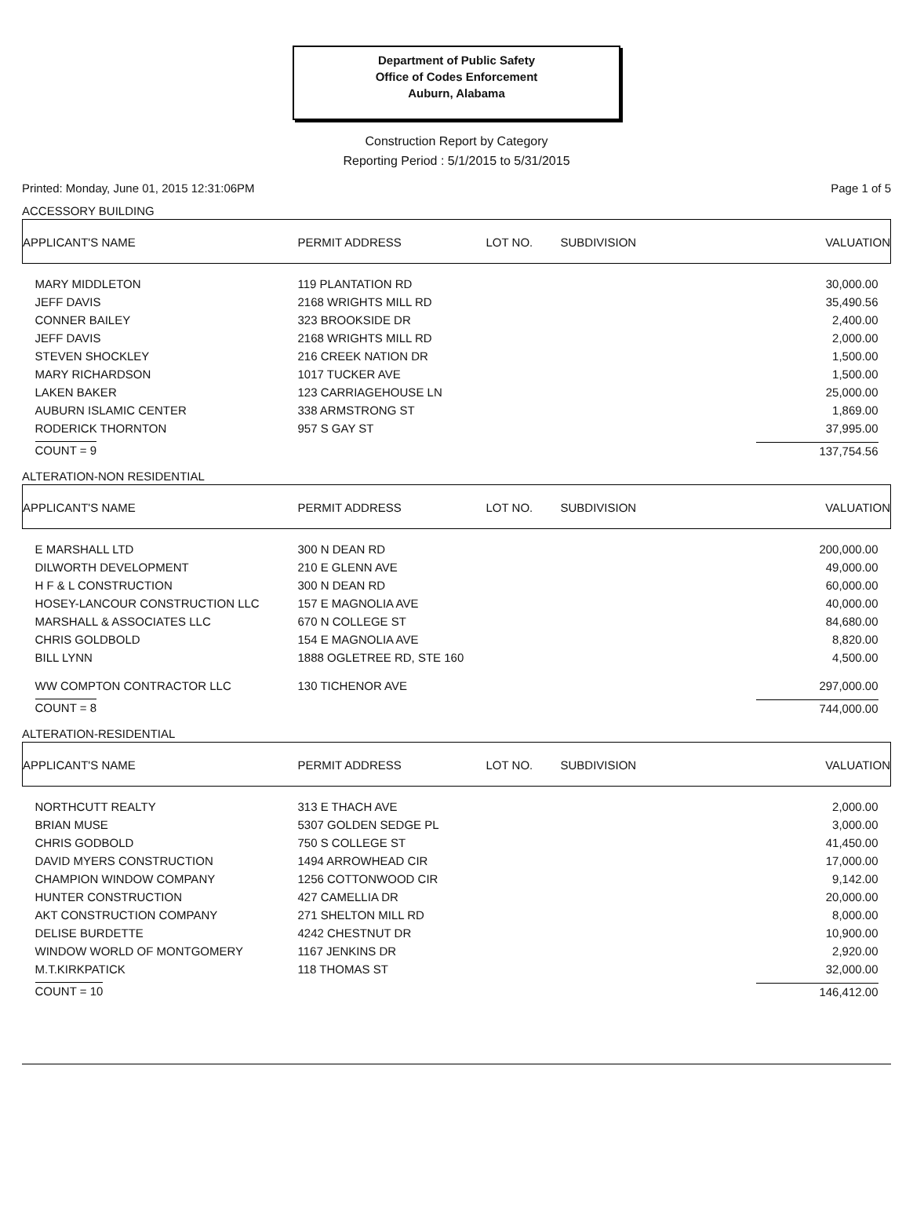Department of Public Safety
Office of Codes Enforcement
Auburn, Alabama
Construction Report by Category
Reporting Period : 5/1/2015 to 5/31/2015
Printed: Monday, June 01, 2015 12:31:06PM Page 1 of 5
ACCESSORY BUILDING
| APPLICANT'S NAME | PERMIT ADDRESS | LOT NO. | SUBDIVISION | VALUATION |
| MARY MIDDLETON | 119 PLANTATION RD | | | 30,000.00 |
| JEFF DAVIS | 2168 WRIGHTS MILL RD | | | 35,490.56 |
| CONNER BAILEY | 323 BROOKSIDE DR | | | 2,400.00 |
| JEFF DAVIS | 2168 WRIGHTS MILL RD | | | 2,000.00 |
| STEVEN SHOCKLEY | 216 CREEK NATION DR | | | 1,500.00 |
| MARY RICHARDSON | 1017 TUCKER AVE | | | 1,500.00 |
| LAKEN BAKER | 123 CARRIAGEHOUSE LN | | | 25,000.00 |
| AUBURN ISLAMIC CENTER | 338 ARMSTRONG ST | | | 1,869.00 |
| RODERICK THORNTON | 957 S GAY ST | | | 37,995.00 |
| COUNT = 9 | | | | 137,754.56 |
ALTERATION-NON RESIDENTIAL
| APPLICANT'S NAME | PERMIT ADDRESS | LOT NO. | SUBDIVISION | VALUATION |
| E MARSHALL LTD | 300 N DEAN RD | | | 200,000.00 |
| DILWORTH DEVELOPMENT | 210 E GLENN AVE | | | 49,000.00 |
| H F & L CONSTRUCTION | 300 N DEAN RD | | | 60,000.00 |
| HOSEY-LANCOUR CONSTRUCTION LLC | 157 E MAGNOLIA AVE | | | 40,000.00 |
| MARSHALL & ASSOCIATES LLC | 670 N COLLEGE ST | | | 84,680.00 |
| CHRIS GOLDBOLD | 154 E MAGNOLIA AVE | | | 8,820.00 |
| BILL LYNN | 1888 OGLETREE RD, STE 160 | | | 4,500.00 |
| WW COMPTON CONTRACTOR LLC | 130 TICHENOR AVE | | | 297,000.00 |
| COUNT = 8 | | | | 744,000.00 |
ALTERATION-RESIDENTIAL
| APPLICANT'S NAME | PERMIT ADDRESS | LOT NO. | SUBDIVISION | VALUATION |
| NORTHCUTT REALTY | 313 E THACH AVE | | | 2,000.00 |
| BRIAN MUSE | 5307 GOLDEN SEDGE PL | | | 3,000.00 |
| CHRIS GODBOLD | 750 S COLLEGE ST | | | 41,450.00 |
| DAVID MYERS CONSTRUCTION | 1494 ARROWHEAD CIR | | | 17,000.00 |
| CHAMPION WINDOW COMPANY | 1256 COTTONWOOD CIR | | | 9,142.00 |
| HUNTER CONSTRUCTION | 427 CAMELLIA DR | | | 20,000.00 |
| AKT CONSTRUCTION COMPANY | 271 SHELTON MILL RD | | | 8,000.00 |
| DELISE BURDETTE | 4242 CHESTNUT DR | | | 10,900.00 |
| WINDOW WORLD OF MONTGOMERY | 1167 JENKINS DR | | | 2,920.00 |
| M.T.KIRKPATICK | 118 THOMAS ST | | | 32,000.00 |
| COUNT = 10 | | | | 146,412.00 |